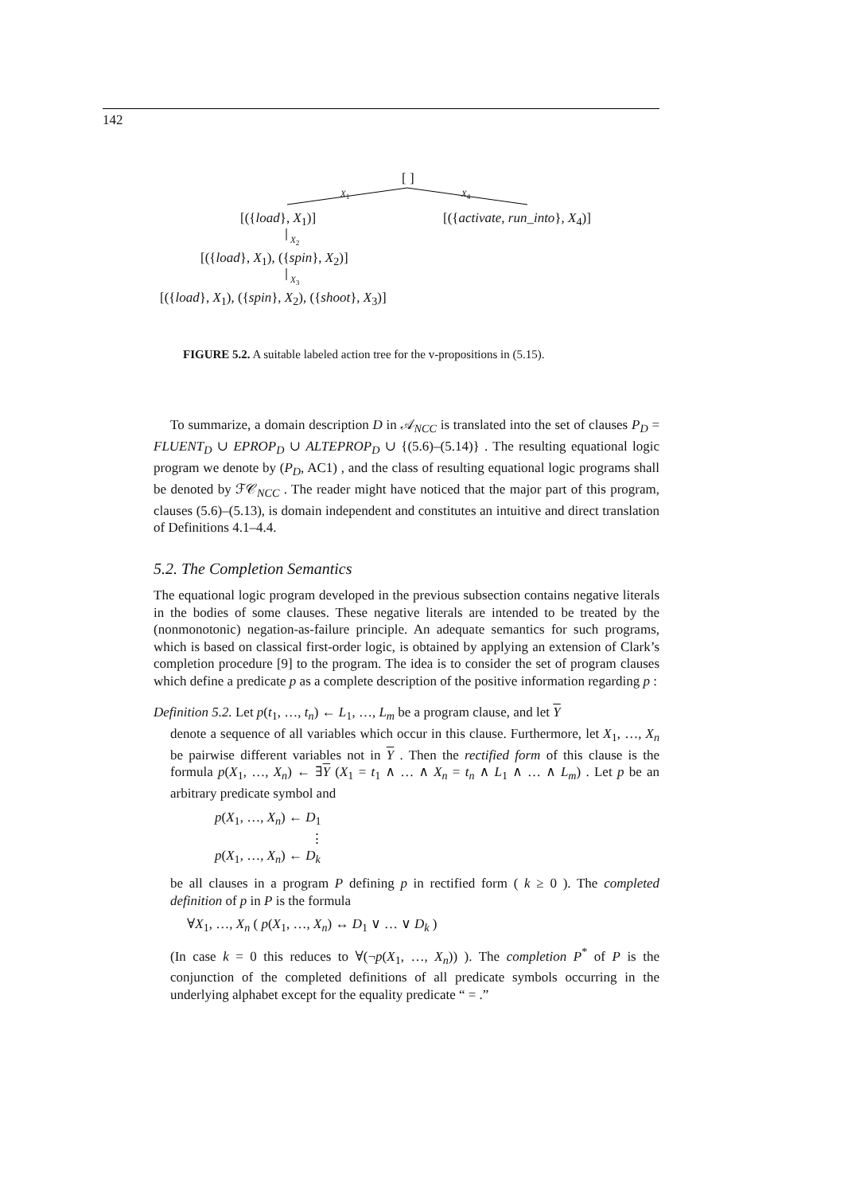142
[ ]
X<sub>1</sub> X<sub>4</sub>
[({load}, X<sub>1</sub>)] [({activate, run_into}, X<sub>4</sub>)]
X<sub>2</sub>
[({load}, X<sub>1</sub>), ({spin}, X<sub>2</sub>)]
X<sub>3</sub>
[({load}, X<sub>1</sub>), ({spin}, X<sub>2</sub>), ({shoot}, X<sub>3</sub>)]
FIGURE 5.2. A suitable labeled action tree for the v-propositions in (5.15).
To summarize, a domain description D in 𝒜<sub>NCC</sub> is translated into the set of clauses P<sub>D</sub> = FLUENT<sub>D</sub> ∪ EPROP<sub>D</sub> ∪ ALTEPROP<sub>D</sub> ∪ {(5.6)–(5.14)} . The resulting equational logic program we denote by (P<sub>D</sub>, AC1) , and the class of resulting equational logic programs shall be denoted by ℱ𝒞<sub>NCC</sub> . The reader might have noticed that the major part of this program, clauses (5.6)–(5.13), is domain independent and constitutes an intuitive and direct translation of Definitions 4.1–4.4.
5.2. The Completion Semantics
The equational logic program developed in the previous subsection contains negative literals in the bodies of some clauses. These negative literals are intended to be treated by the (nonmonotonic) negation-as-failure principle. An adequate semantics for such programs, which is based on classical first-order logic, is obtained by applying an extension of Clark’s completion procedure [9] to the program. The idea is to consider the set of program clauses which define a predicate p as a complete description of the positive information regarding p :
Definition 5.2. Let p(t<sub>1</sub>, …, t<sub>n</sub>) ← L<sub>1</sub>, …, L<sub>m</sub> be a program clause, and let Y
denote a sequence of all variables which occur in this clause. Furthermore, let X<sub>1</sub>, …, X<sub>n</sub> be pairwise different variables not in Y . Then the rectified form of this clause is the formula p(X<sub>1</sub>, …, X<sub>n</sub>) ← ∃Y (X<sub>1</sub> = t<sub>1</sub> ∧ … ∧ X<sub>n</sub> = t<sub>n</sub> ∧ L<sub>1</sub> ∧ … ∧ L<sub>m</sub>) . Let p be an arbitrary predicate symbol and
p(X<sub>1</sub>, …, X<sub>n</sub>) ← D<sub>1</sub>
⋮
p(X<sub>1</sub>, …, X<sub>n</sub>) ← D<sub>k</sub>
be all clauses in a program P defining p in rectified form ( k ≥ 0 ). The completed definition of p in P is the formula
∀X<sub>1</sub>, …, X<sub>n</sub> ( p(X<sub>1</sub>, …, X<sub>n</sub>) ↔ D<sub>1</sub> ∨ … ∨ D<sub>k</sub> )
(In case k = 0 this reduces to ∀(¬p(X<sub>1</sub>, …, X<sub>n</sub>)) ). The completion P<sup>*</sup> of P is the conjunction of the completed definitions of all predicate symbols occurring in the underlying alphabet except for the equality predicate “ = .”